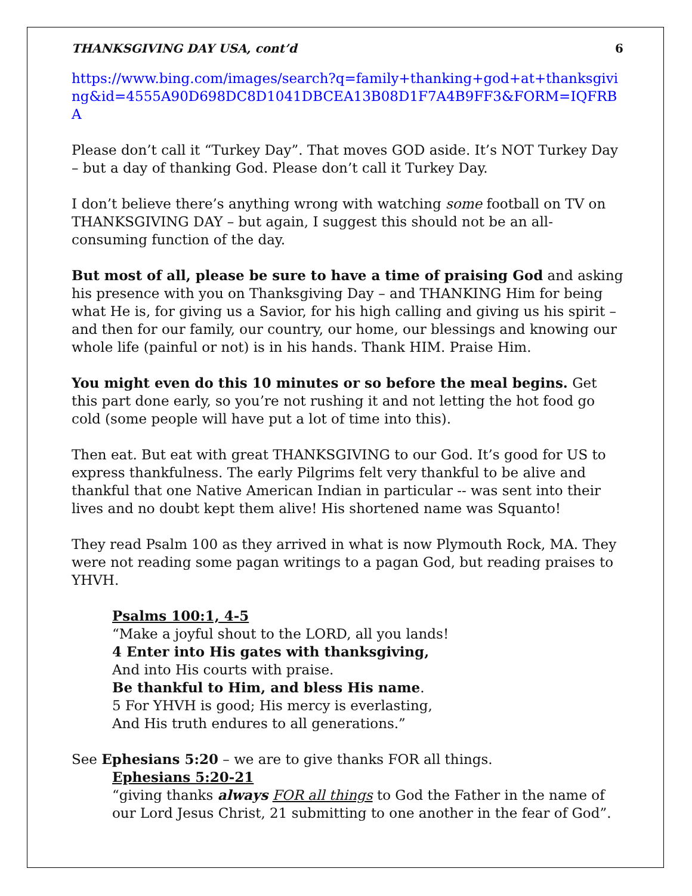THANKSGIVING DAY USA, cont’d 6
https://www.bing.com/images/search?q=family+thanking+god+at+thanksgiving&id=4555A90D698DC8D1041DBCEA13B08D1F7A4B9FF3&FORM=IQFRBA
Please don’t call it “Turkey Day”. That moves GOD aside. It’s NOT Turkey Day – but a day of thanking God. Please don’t call it Turkey Day.
I don’t believe there’s anything wrong with watching some football on TV on THANKSGIVING DAY – but again, I suggest this should not be an all-consuming function of the day.
But most of all, please be sure to have a time of praising God and asking his presence with you on Thanksgiving Day – and THANKING Him for being what He is, for giving us a Savior, for his high calling and giving us his spirit – and then for our family, our country, our home, our blessings and knowing our whole life (painful or not) is in his hands. Thank HIM. Praise Him.
You might even do this 10 minutes or so before the meal begins. Get this part done early, so you’re not rushing it and not letting the hot food go cold (some people will have put a lot of time into this).
Then eat. But eat with great THANKSGIVING to our God. It’s good for US to express thankfulness. The early Pilgrims felt very thankful to be alive and thankful that one Native American Indian in particular -- was sent into their lives and no doubt kept them alive! His shortened name was Squanto!
They read Psalm 100 as they arrived in what is now Plymouth Rock, MA. They were not reading some pagan writings to a pagan God, but reading praises to YHVH.
Psalms 100:1, 4-5
“Make a joyful shout to the LORD, all you lands!
4 Enter into His gates with thanksgiving,
And into His courts with praise.
Be thankful to Him, and bless His name.
5 For YHVH is good; His mercy is everlasting,
And His truth endures to all generations.”
See Ephesians 5:20 – we are to give thanks FOR all things.
Ephesians 5:20-21
“giving thanks always FOR all things to God the Father in the name of our Lord Jesus Christ, 21 submitting to one another in the fear of God”.